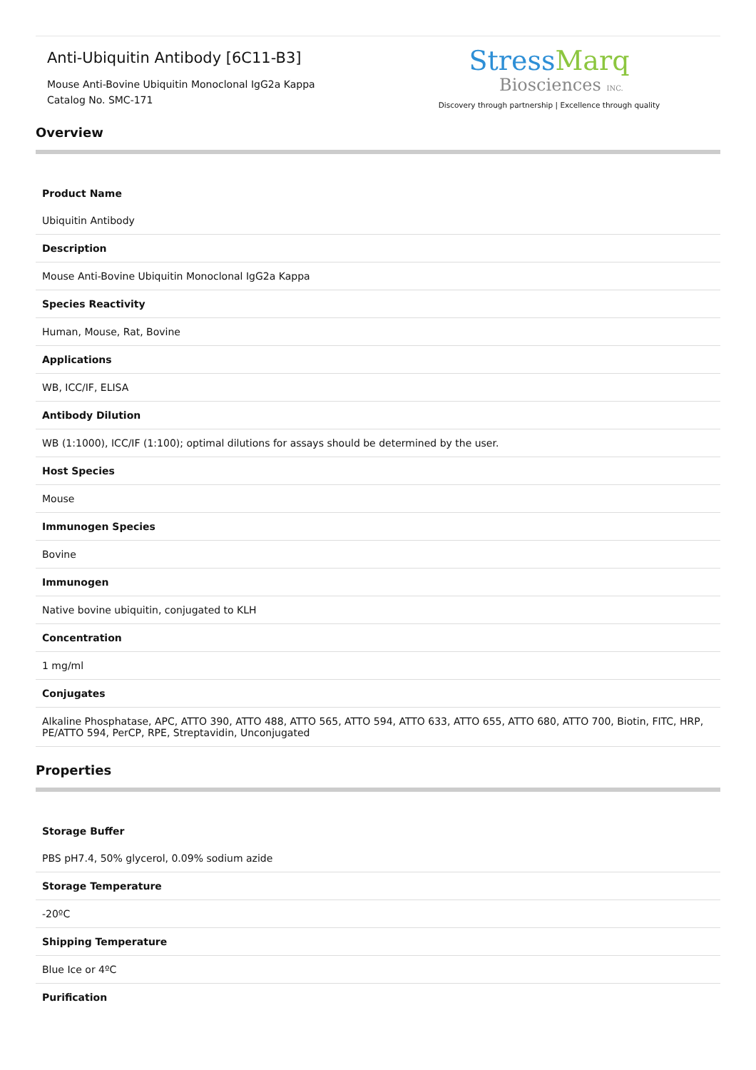Anti-Ubiquitin Antibody [6C11-B3]
Mouse Anti-Bovine Ubiquitin Monoclonal IgG2a Kappa
Catalog No. SMC-171
StressMarq
Biosciences INC.
Discovery through partnership | Excellence through quality
Overview
| Product Name |
| Ubiquitin Antibody |
| Description |
| Mouse Anti-Bovine Ubiquitin Monoclonal IgG2a Kappa |
| Species Reactivity |
| Human, Mouse, Rat, Bovine |
| Applications |
| WB, ICC/IF, ELISA |
| Antibody Dilution |
| WB (1:1000), ICC/IF (1:100); optimal dilutions for assays should be determined by the user. |
| Host Species |
| Mouse |
| Immunogen Species |
| Bovine |
| Immunogen |
| Native bovine ubiquitin, conjugated to KLH |
| Concentration |
| 1 mg/ml |
| Conjugates |
| Alkaline Phosphatase, APC, ATTO 390, ATTO 488, ATTO 565, ATTO 594, ATTO 633, ATTO 655, ATTO 680, ATTO 700, Biotin, FITC, HRP, PE/ATTO 594, PerCP, RPE, Streptavidin, Unconjugated |
Properties
| Storage Buffer |
| PBS pH7.4, 50% glycerol, 0.09% sodium azide |
| Storage Temperature |
| -20ºC |
| Shipping Temperature |
| Blue Ice or 4ºC |
| Purification |